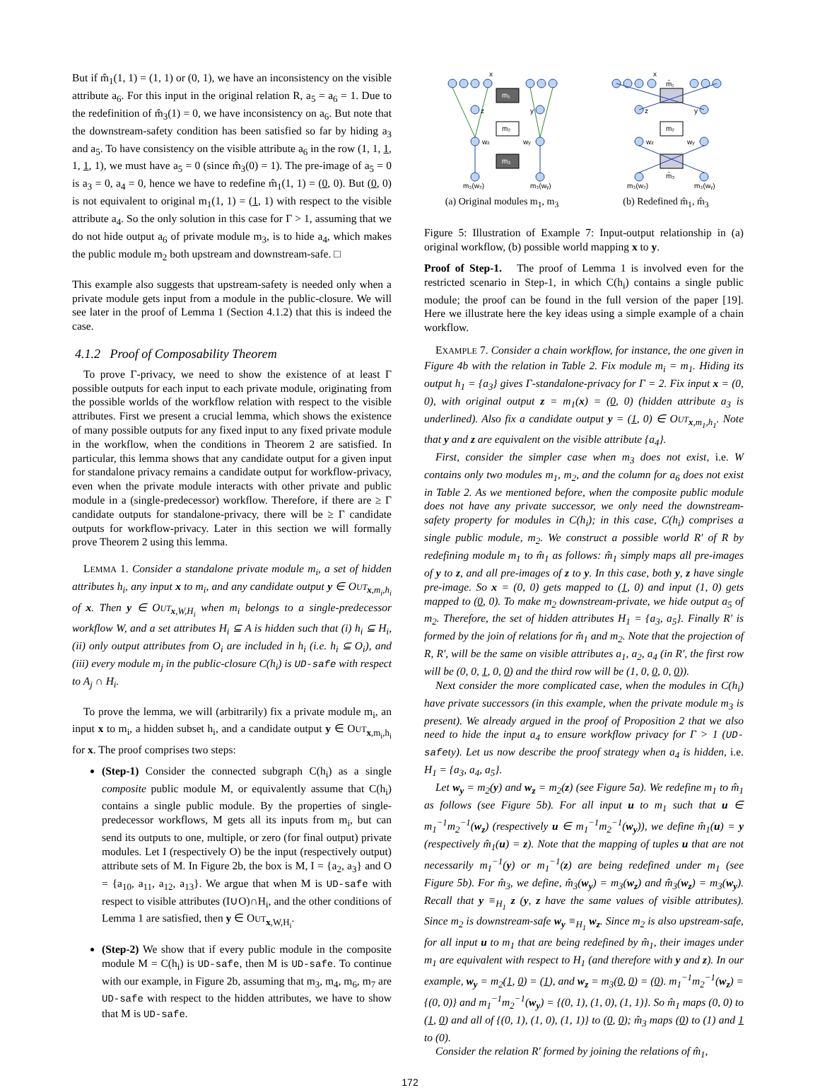But if m̂<sub>1</sub>(1, 1) = (1, 1) or (0, 1), we have an inconsistency on the visible attribute a<sub>6</sub>. For this input in the original relation R, a<sub>5</sub> = a<sub>6</sub> = 1. Due to the redefinition of m̂<sub>3</sub>(1) = 0, we have inconsistency on a<sub>6</sub>. But note that the downstream-safety condition has been satisfied so far by hiding a<sub>3</sub> and a<sub>5</sub>. To have consistency on the visible attribute a<sub>6</sub> in the row (1, 1, 1, 1, 1, 1), we must have a<sub>5</sub> = 0 (since m̂<sub>3</sub>(0) = 1). The pre-image of a<sub>5</sub> = 0 is a<sub>3</sub> = 0, a<sub>4</sub> = 0, hence we have to redefine m̂<sub>1</sub>(1, 1) = (0, 0). But (0, 0) is not equivalent to original m<sub>1</sub>(1, 1) = (1, 1) with respect to the visible attribute a<sub>4</sub>. So the only solution in this case for Γ > 1, assuming that we do not hide output a<sub>6</sub> of private module m<sub>3</sub>, is to hide a<sub>4</sub>, which makes the public module m<sub>2</sub> both upstream and downstream-safe. □
This example also suggests that upstream-safety is needed only when a private module gets input from a module in the public-closure. We will see later in the proof of Lemma 1 (Section 4.1.2) that this is indeed the case.
4.1.2 Proof of Composability Theorem
To prove Γ-privacy, we need to show the existence of at least Γ possible outputs for each input to each private module, originating from the possible worlds of the workflow relation with respect to the visible attributes. First we present a crucial lemma, which shows the existence of many possible outputs for any fixed input to any fixed private module in the workflow, when the conditions in Theorem 2 are satisfied. In particular, this lemma shows that any candidate output for a given input for standalone privacy remains a candidate output for workflow-privacy, even when the private module interacts with other private and public module in a (single-predecessor) workflow. Therefore, if there are ≥ Γ candidate outputs for standalone-privacy, there will be ≥ Γ candidate outputs for workflow-privacy. Later in this section we will formally prove Theorem 2 using this lemma.
LEMMA 1. Consider a standalone private module m<sub>i</sub>, a set of hidden attributes h<sub>i</sub>, any input x to m<sub>i</sub>, and any candidate output y ∈ OUT<sub>x,m<sub>i</sub>,h<sub>i</sub></sub> of x. Then y ∈ OUT<sub>x,W,H<sub>i</sub></sub> when m<sub>i</sub> belongs to a single-predecessor workflow W, and a set attributes H<sub>i</sub> ⊆ A is hidden such that (i) h<sub>i</sub> ⊆ H<sub>i</sub>, (ii) only output attributes from O<sub>i</sub> are included in h<sub>i</sub> (i.e. h<sub>i</sub> ⊆ O<sub>i</sub>), and (iii) every module m<sub>j</sub> in the public-closure C(h<sub>i</sub>) is UD-safe with respect to A<sub>j</sub> ∩ H<sub>i</sub>.
To prove the lemma, we will (arbitrarily) fix a private module m<sub>i</sub>, an input x to m<sub>i</sub>, a hidden subset h<sub>i</sub>, and a candidate output y ∈ OUT<sub>x,m<sub>i</sub>,h<sub>i</sub></sub> for x. The proof comprises two steps:
(Step-1) Consider the connected subgraph C(h<sub>i</sub>) as a single composite public module M, or equivalently assume that C(h<sub>i</sub>) contains a single public module. By the properties of single-predecessor workflows, M gets all its inputs from m<sub>i</sub>, but can send its outputs to one, multiple, or zero (for final output) private modules. Let I (respectively O) be the input (respectively output) attribute sets of M. In Figure 2b, the box is M, I = {a<sub>2</sub>, a<sub>3</sub>} and O = {a<sub>10</sub>, a<sub>11</sub>, a<sub>12</sub>, a<sub>13</sub>}. We argue that when M is UD-safe with respect to visible attributes (I∪O)∩H<sub>i</sub>, and the other conditions of Lemma 1 are satisfied, then y ∈ OUT<sub>x,W,H<sub>i</sub></sub>.
(Step-2) We show that if every public module in the composite module M = C(h<sub>i</sub>) is UD-safe, then M is UD-safe. To continue with our example, in Figure 2b, assuming that m<sub>3</sub>, m<sub>4</sub>, m<sub>6</sub>, m<sub>7</sub> are UD-safe with respect to the hidden attributes, we have to show that M is UD-safe.
x
z
y
wz
wy
m₃(w₂)
m₃(wᵧ)
m₁
m₂
m₃
(a) Original modules m<sub>1</sub>, m<sub>3</sub>
x
z
y
wz
wy
m₃(w₂)
m₃(wᵧ)
m̄₁
m₂
m̄₃
(b) Redefined m̂<sub>1</sub>, m̂<sub>3</sub>
Figure 5: Illustration of Example 7: Input-output relationship in (a) original workflow, (b) possible world mapping x to y.
Proof of Step-1. The proof of Lemma 1 is involved even for the restricted scenario in Step-1, in which C(h<sub>i</sub>) contains a single public module; the proof can be found in the full version of the paper [19]. Here we illustrate here the key ideas using a simple example of a chain workflow.
EXAMPLE 7. Consider a chain workflow, for instance, the one given in Figure 4b with the relation in Table 2. Fix module m<sub>i</sub> = m<sub>1</sub>. Hiding its output h<sub>1</sub> = {a<sub>3</sub>} gives Γ-standalone-privacy for Γ = 2. Fix input x = (0, 0), with original output z = m<sub>1</sub>(x) = (0, 0) (hidden attribute a<sub>3</sub> is underlined). Also fix a candidate output y = (1, 0) ∈ OUT<sub>x,m<sub>1</sub>,h<sub>1</sub></sub>. Note that y and z are equivalent on the visible attribute {a<sub>4</sub>}.
First, consider the simpler case when m<sub>3</sub> does not exist, i.e. W contains only two modules m<sub>1</sub>, m<sub>2</sub>, and the column for a<sub>6</sub> does not exist in Table 2. As we mentioned before, when the composite public module does not have any private successor, we only need the downstream-safety property for modules in C(h<sub>i</sub>); in this case, C(h<sub>i</sub>) comprises a single public module, m<sub>2</sub>. We construct a possible world R′ of R by redefining module m<sub>1</sub> to m̂<sub>1</sub> as follows: m̂<sub>1</sub> simply maps all pre-images of y to z, and all pre-images of z to y. In this case, both y, z have single pre-image. So x = (0, 0) gets mapped to (1, 0) and input (1, 0) gets mapped to (0, 0). To make m<sub>2</sub> downstream-private, we hide output a<sub>5</sub> of m<sub>2</sub>. Therefore, the set of hidden attributes H<sub>1</sub> = {a<sub>3</sub>, a<sub>5</sub>}. Finally R′ is formed by the join of relations for m̂<sub>1</sub> and m<sub>2</sub>. Note that the projection of R, R′, will be the same on visible attributes a<sub>1</sub>, a<sub>2</sub>, a<sub>4</sub> (in R′, the first row will be (0, 0, 1, 0, 0) and the third row will be (1, 0, 0, 0, 0)).
Next consider the more complicated case, when the modules in C(h<sub>i</sub>) have private successors (in this example, when the private module m<sub>3</sub> is present). We already argued in the proof of Proposition 2 that we also need to hide the input a<sub>4</sub> to ensure workflow privacy for Γ > 1 (UD-safety). Let us now describe the proof strategy when a<sub>4</sub> is hidden, i.e. H<sub>1</sub> = {a<sub>3</sub>, a<sub>4</sub>, a<sub>5</sub>}.
Let w<sub>y</sub> = m<sub>2</sub>(y) and w<sub>z</sub> = m<sub>2</sub>(z) (see Figure 5a). We redefine m<sub>1</sub> to m̂<sub>1</sub> as follows (see Figure 5b). For all input u to m<sub>1</sub> such that u ∈ m<sub>1</sub><sup>−1</sup>m<sub>2</sub><sup>−1</sup>(w<sub>z</sub>) (respectively u ∈ m<sub>1</sub><sup>−1</sup>m<sub>2</sub><sup>−1</sup>(w<sub>y</sub>)), we define m̂<sub>1</sub>(u) = y (respectively m̂<sub>1</sub>(u) = z). Note that the mapping of tuples u that are not necessarily m<sub>1</sub><sup>−1</sup>(y) or m<sub>1</sub><sup>−1</sup>(z) are being redefined under m<sub>1</sub> (see Figure 5b). For m̂<sub>3</sub>, we define, m̂<sub>3</sub>(w<sub>y</sub>) = m<sub>3</sub>(w<sub>z</sub>) and m̂<sub>3</sub>(w<sub>z</sub>) = m<sub>3</sub>(w<sub>y</sub>). Recall that y ≡<sub>H<sub>1</sub></sub> z (y, z have the same values of visible attributes). Since m<sub>2</sub> is downstream-safe w<sub>y</sub> ≡<sub>H<sub>1</sub></sub> w<sub>z</sub>. Since m<sub>2</sub> is also upstream-safe, for all input u to m<sub>1</sub> that are being redefined by m̂<sub>1</sub>, their images under m<sub>1</sub> are equivalent with respect to H<sub>1</sub> (and therefore with y and z). In our example, w<sub>y</sub> = m<sub>2</sub>(1, 0) = (1), and w<sub>z</sub> = m<sub>3</sub>(0, 0) = (0). m<sub>1</sub><sup>−1</sup>m<sub>2</sub><sup>−1</sup>(w<sub>z</sub>) = {(0, 0)} and m<sub>1</sub><sup>−1</sup>m<sub>2</sub><sup>−1</sup>(w<sub>y</sub>) = {(0, 1), (1, 0), (1, 1)}. So m̂<sub>1</sub> maps (0, 0) to (1, 0) and all of {(0, 1), (1, 0), (1, 1)} to (0, 0); m̂<sub>3</sub> maps (0) to (1) and 1 to (0).
Consider the relation R′ formed by joining the relations of m̂<sub>1</sub>,
172